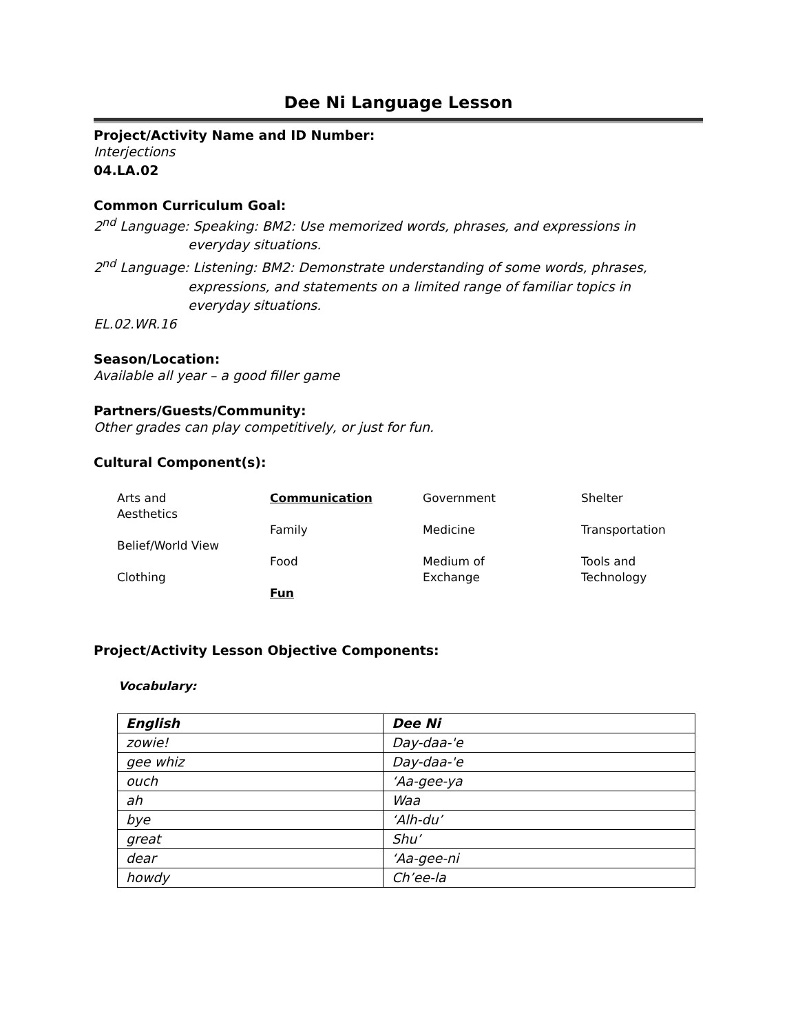Dee Ni Language Lesson
Project/Activity Name and ID Number:
Interjections
04.LA.02
Common Curriculum Goal:
2<sup>nd</sup> Language: Speaking: BM2: Use memorized words, phrases, and expressions in
everyday situations.
2<sup>nd</sup> Language: Listening: BM2: Demonstrate understanding of some words, phrases,
expressions, and statements on a limited range of familiar topics in
everyday situations.
EL.02.WR.16
Season/Location:
Available all year – a good filler game
Partners/Guests/Community:
Other grades can play competitively, or just for fun.
Cultural Component(s):
Arts and
Aesthetics
Belief/World View
Clothing
Communication
Family
Food
Fun
Government
Medicine
Medium of
Exchange
Shelter
Transportation
Tools and
Technology
Project/Activity Lesson Objective Components:
Vocabulary:
| English | Dee Ni |
| --- | --- |
| zowie! | Day-daa-'e |
| gee whiz | Day-daa-'e |
| ouch | ‘Aa-gee-ya |
| ah | Waa |
| bye | ‘Alh-du’ |
| great | Shu’ |
| dear | ‘Aa-gee-ni |
| howdy | Ch’ee-la |